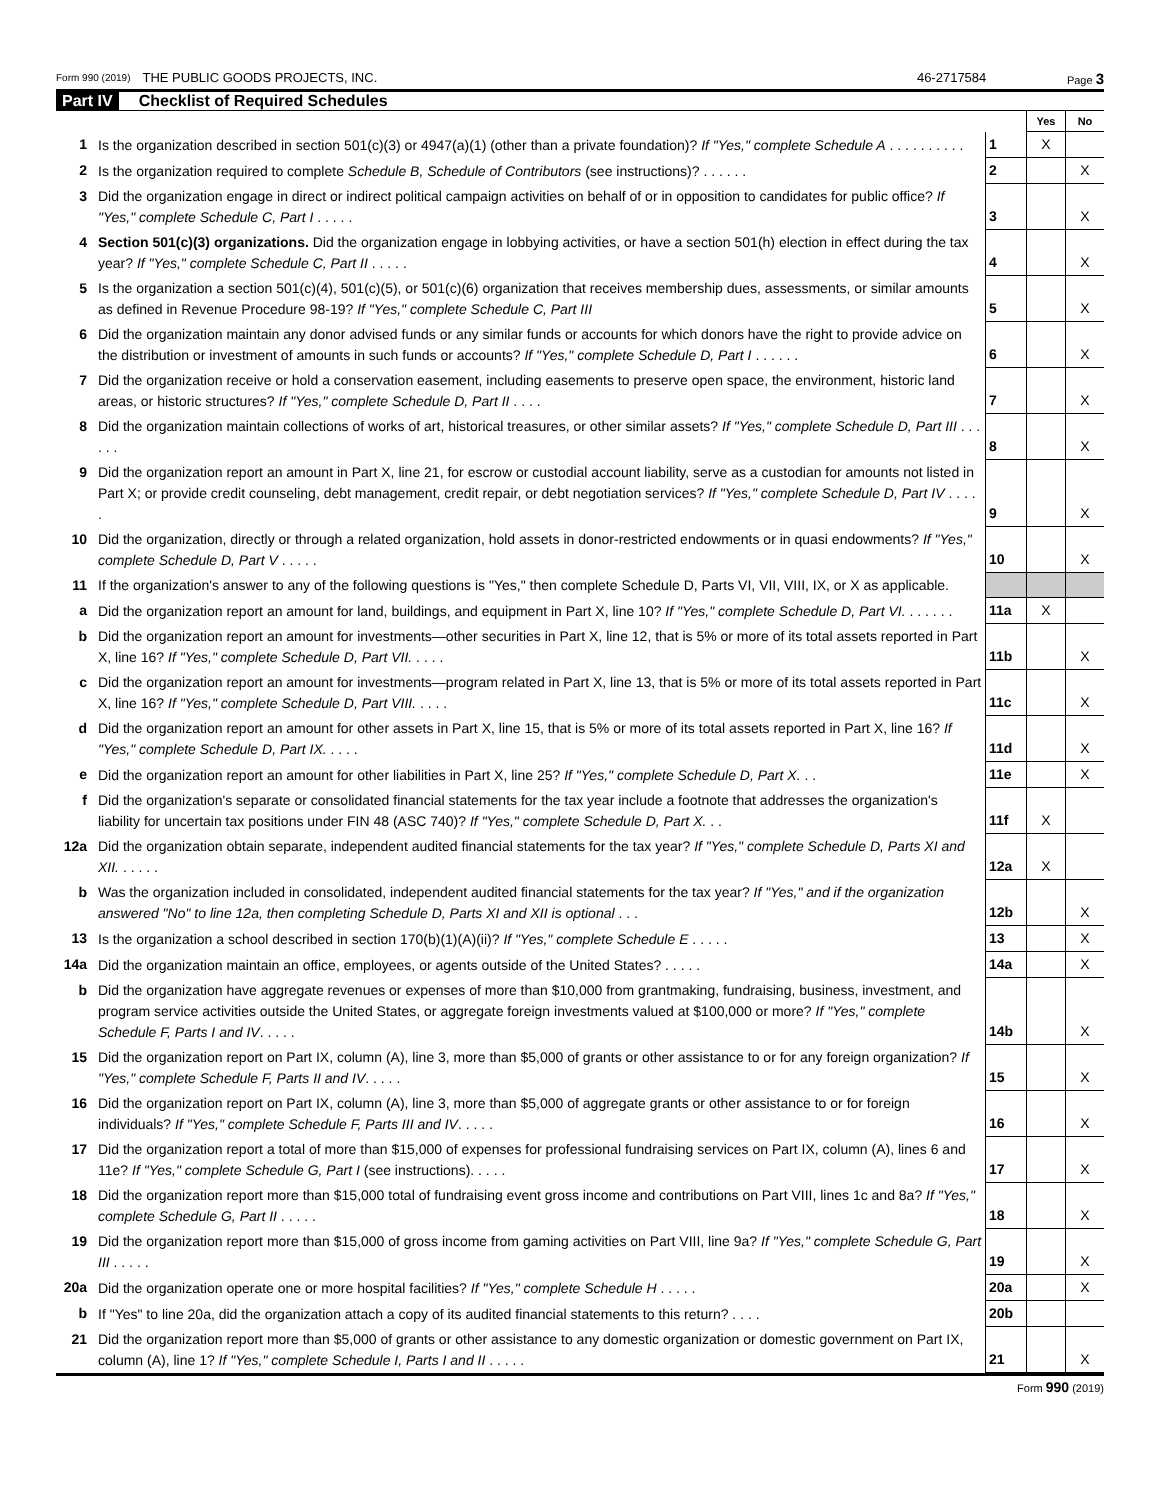Form 990 (2019) THE PUBLIC GOODS PROJECTS, INC. 46-2717584 Page 3
Part IV Checklist of Required Schedules
| | | | Yes | No |
| 1 | Is the organization described in section 501(c)(3) or 4947(a)(1) (other than a private foundation)? If "Yes," complete Schedule A . . . . . . . . . . | 1 | X | |
| 2 | Is the organization required to complete Schedule B, Schedule of Contributors (see instructions)? . . . . . . | 2 | | X |
| 3 | Did the organization engage in direct or indirect political campaign activities on behalf of or in opposition to candidates for public office? If "Yes," complete Schedule C, Part I . . . . . | 3 | | X |
| 4 | Section 501(c)(3) organizations. Did the organization engage in lobbying activities, or have a section 501(h) election in effect during the tax year? If "Yes," complete Schedule C, Part II . . . . . | 4 | | X |
| 5 | Is the organization a section 501(c)(4), 501(c)(5), or 501(c)(6) organization that receives membership dues, assessments, or similar amounts as defined in Revenue Procedure 98-19? If "Yes," complete Schedule C, Part III | 5 | | X |
| 6 | Did the organization maintain any donor advised funds or any similar funds or accounts for which donors have the right to provide advice on the distribution or investment of amounts in such funds or accounts? If "Yes," complete Schedule D, Part I . . . . . . | 6 | | X |
| 7 | Did the organization receive or hold a conservation easement, including easements to preserve open space, the environment, historic land areas, or historic structures? If "Yes," complete Schedule D, Part II . . . . | 7 | | X |
| 8 | Did the organization maintain collections of works of art, historical treasures, or other similar assets? If "Yes," complete Schedule D, Part III . . . . . . | 8 | | X |
| 9 | Did the organization report an amount in Part X, line 21, for escrow or custodial account liability, serve as a custodian for amounts not listed in Part X; or provide credit counseling, debt management, credit repair, or debt negotiation services? If "Yes," complete Schedule D, Part IV . . . . . | 9 | | X |
| 10 | Did the organization, directly or through a related organization, hold assets in donor-restricted endowments or in quasi endowments? If "Yes," complete Schedule D, Part V . . . . . | 10 | | X |
| 11 | If the organization's answer to any of the following questions is "Yes," then complete Schedule D, Parts VI, VII, VIII, IX, or X as applicable. | | | |
| a | Did the organization report an amount for land, buildings, and equipment in Part X, line 10? If "Yes," complete Schedule D, Part VI. . . . . . . | 11a | X | |
| b | Did the organization report an amount for investments—other securities in Part X, line 12, that is 5% or more of its total assets reported in Part X, line 16? If "Yes," complete Schedule D, Part VII. . . . . | 11b | | X |
| c | Did the organization report an amount for investments—program related in Part X, line 13, that is 5% or more of its total assets reported in Part X, line 16? If "Yes," complete Schedule D, Part VIII. . . . . | 11c | | X |
| d | Did the organization report an amount for other assets in Part X, line 15, that is 5% or more of its total assets reported in Part X, line 16? If "Yes," complete Schedule D, Part IX. . . . . | 11d | | X |
| e | Did the organization report an amount for other liabilities in Part X, line 25? If "Yes," complete Schedule D, Part X. . . | 11e | | X |
| f | Did the organization's separate or consolidated financial statements for the tax year include a footnote that addresses the organization's liability for uncertain tax positions under FIN 48 (ASC 740)? If "Yes," complete Schedule D, Part X. . . | 11f | X | |
| 12a | Did the organization obtain separate, independent audited financial statements for the tax year? If "Yes," complete Schedule D, Parts XI and XII. . . . . . | 12a | X | |
| b | Was the organization included in consolidated, independent audited financial statements for the tax year? If "Yes," and if the organization answered "No" to line 12a, then completing Schedule D, Parts XI and XII is optional . . . | 12b | | X |
| 13 | Is the organization a school described in section 170(b)(1)(A)(ii)? If "Yes," complete Schedule E . . . . . | 13 | | X |
| 14a | Did the organization maintain an office, employees, or agents outside of the United States? . . . . . | 14a | | X |
| b | Did the organization have aggregate revenues or expenses of more than $10,000 from grantmaking, fundraising, business, investment, and program service activities outside the United States, or aggregate foreign investments valued at $100,000 or more? If "Yes," complete Schedule F, Parts I and IV . . . . . | 14b | | X |
| 15 | Did the organization report on Part IX, column (A), line 3, more than $5,000 of grants or other assistance to or for any foreign organization? If "Yes," complete Schedule F, Parts II and IV . . . . . | 15 | | X |
| 16 | Did the organization report on Part IX, column (A), line 3, more than $5,000 of aggregate grants or other assistance to or for foreign individuals? If "Yes," complete Schedule F, Parts III and IV . . . . . | 16 | | X |
| 17 | Did the organization report a total of more than $15,000 of expenses for professional fundraising services on Part IX, column (A), lines 6 and 11e? If "Yes," complete Schedule G, Part I (see instructions). . . . . | 17 | | X |
| 18 | Did the organization report more than $15,000 total of fundraising event gross income and contributions on Part VIII, lines 1c and 8a? If "Yes," complete Schedule G, Part II . . . . . | 18 | | X |
| 19 | Did the organization report more than $15,000 of gross income from gaming activities on Part VIII, line 9a? If "Yes," complete Schedule G, Part III . . . . . | 19 | | X |
| 20a | Did the organization operate one or more hospital facilities? If "Yes," complete Schedule H . . . . . | 20a | | X |
| b | If "Yes" to line 20a, did the organization attach a copy of its audited financial statements to this return? . . . . | 20b | | |
| 21 | Did the organization report more than $5,000 of grants or other assistance to any domestic organization or domestic government on Part IX, column (A), line 1? If "Yes," complete Schedule I, Parts I and II . . . . . | 21 | | X |
Form 990 (2019)